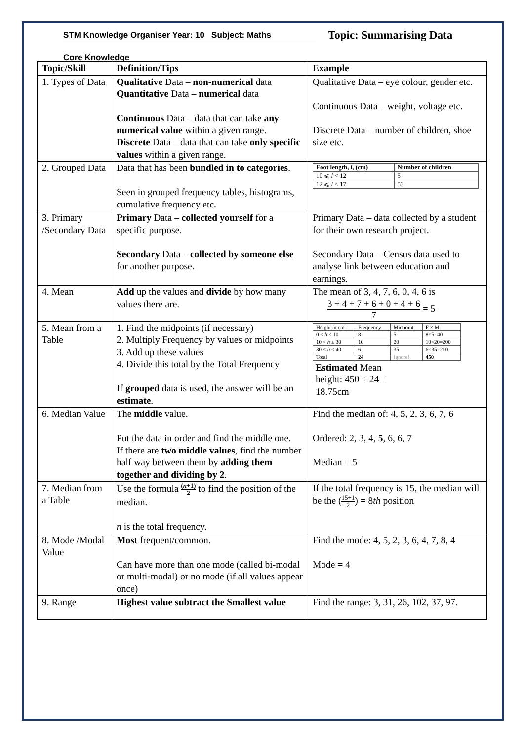STM Knowledge Organiser Year: 10 Subject: Maths
Topic: Summarising Data
Core Knowledge
| Topic/Skill | Definition/Tips | Example |
| --- | --- | --- |
| 1. Types of Data | Qualitative Data – non-numerical data Quantitative Data – numerical data Continuous Data – data that can take any numerical value within a given range. Discrete Data – data that can take only specific values within a given range. | Qualitative Data – eye colour, gender etc. Continuous Data – weight, voltage etc. Discrete Data – number of children, shoe size etc. |
| 2. Grouped Data | Data that has been bundled in to categories . Seen in grouped frequency tables, histograms, cumulative frequency etc. | / Foot length, l , (cm) / Number of children / / 10 ⩽ l < 12 / 5 / / 12 ⩽ l < 17 / 53 / |
| 3. Primary /Secondary Data | Primary Data – collected yourself for a specific purpose. Secondary Data – collected by someone else for another purpose. | Primary Data – data collected by a student for their own research project. Secondary Data – Census data used to analyse link between education and earnings. |
| 4. Mean | Add up the values and divide by how many values there are. | The mean of 3, 4, 7, 6, 0, 4, 6 is 3 + 4 + 7 + 6 + 0 + 4 + 6 7 = 5 |
| 5. Mean from a Table | 1. Find the midpoints (if necessary) 2. Multiply Frequency by values or midpoints 3. Add up these values 4. Divide this total by the Total Frequency If grouped data is used, the answer will be an estimate . | / Height in cm / Frequency / Midpoint / F × M / / 0 < h ≤ 10 / 8 / 5 / 8×5=40 / / 10 < h ≤ 30 / 10 / 20 / 10×20=200 / / 30 < h ≤ 40 / 6 / 35 / 6×35=210 / / Total / 24 / Ignore! / 450 / Estimated Mean height: 450 ÷ 24 = 18.75cm |
| 6. Median Value | The middle value. Put the data in order and find the middle one. If there are two middle values , find the number half way between them by adding them together and dividing by 2 . | Find the median of: 4, 5, 2, 3, 6, 7, 6 Ordered: 2, 3, 4, 5 , 6, 6, 7 Median = 5 |
| 7. Median from a Table | Use the formula ( n +1) 2 to find the position of the median. n is the total frequency. | If the total frequency is 15, the median will be the ( 15+1 2 ) = 8 th position |
| 8. Mode /Modal Value | Most frequent/common. Can have more than one mode (called bi-modal or multi-modal) or no mode (if all values appear once) | Find the mode: 4, 5, 2, 3, 6, 4, 7, 8, 4 Mode = 4 |
| 9. Range | Highest value subtract the Smallest value | Find the range: 3, 31, 26, 102, 37, 97. |